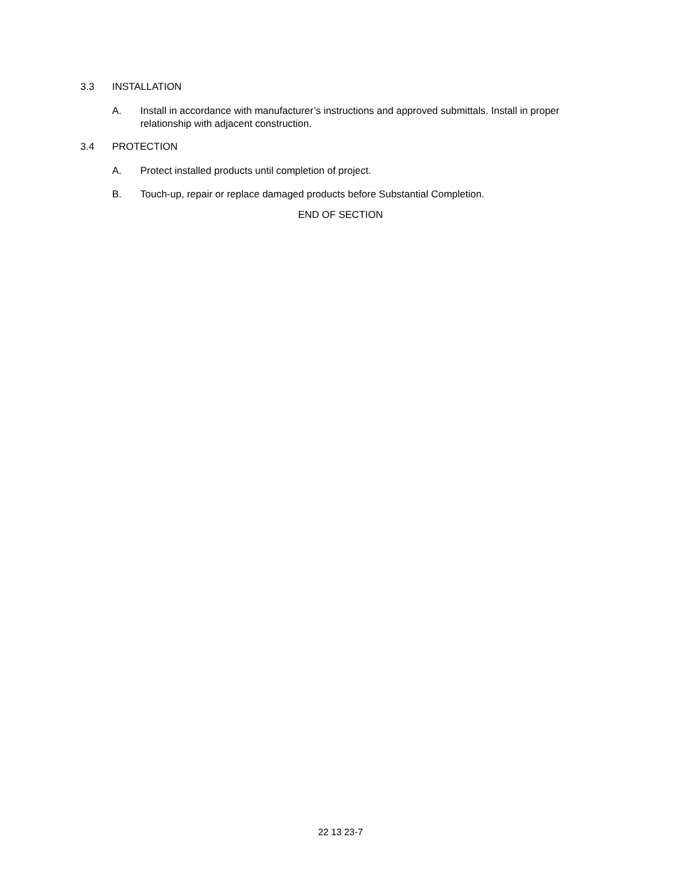3.3 INSTALLATION
A. Install in accordance with manufacturer’s instructions and approved submittals. Install in proper relationship with adjacent construction.
3.4 PROTECTION
A. Protect installed products until completion of project.
B. Touch-up, repair or replace damaged products before Substantial Completion.
END OF SECTION
22 13 23-7